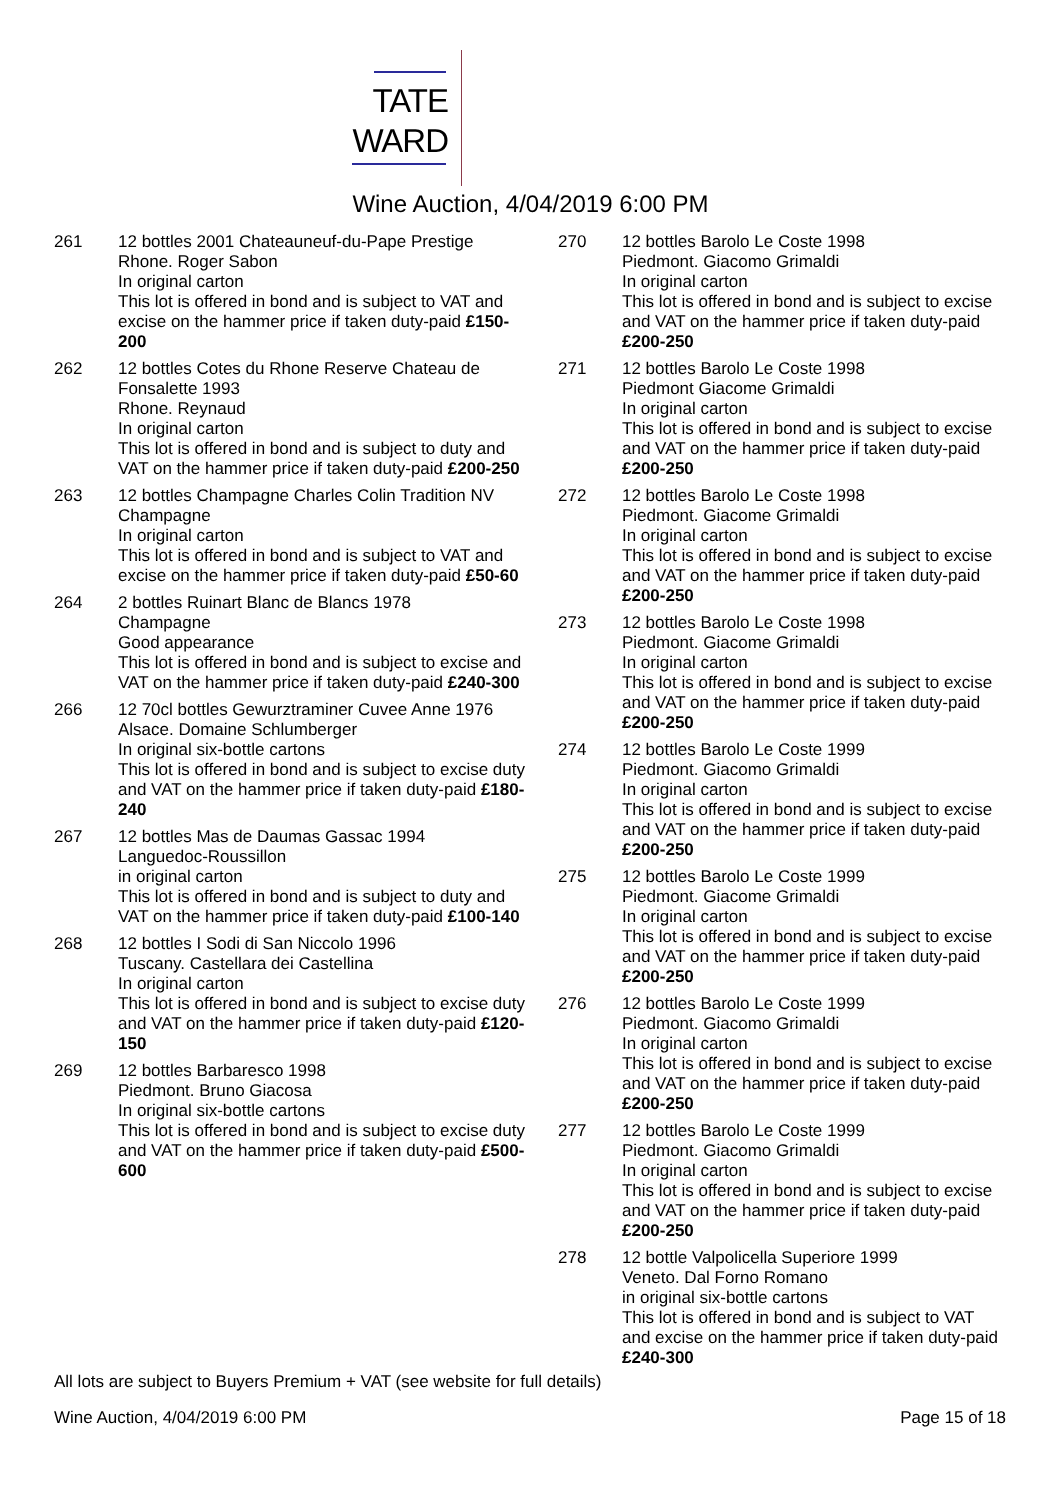TATE
WARD
Wine Auction, 4/04/2019 6:00 PM
261 12 bottles 2001 Chateauneuf-du-Pape Prestige
Rhone. Roger Sabon
In original carton
This lot is offered in bond and is subject to VAT and excise on the hammer price if taken duty-paid £150-200
262 12 bottles Cotes du Rhone Reserve Chateau de Fonsalette 1993
Rhone. Reynaud
In original carton
This lot is offered in bond and is subject to duty and VAT on the hammer price if taken duty-paid £200-250
263 12 bottles Champagne Charles Colin Tradition NV
Champagne
In original carton
This lot is offered in bond and is subject to VAT and excise on the hammer price if taken duty-paid £50-60
264 2 bottles Ruinart Blanc de Blancs 1978
Champagne
Good appearance
This lot is offered in bond and is subject to excise and VAT on the hammer price if taken duty-paid £240-300
266 12 70cl bottles Gewurztraminer Cuvee Anne 1976
Alsace. Domaine Schlumberger
In original six-bottle cartons
This lot is offered in bond and is subject to excise duty and VAT on the hammer price if taken duty-paid £180-240
267 12 bottles Mas de Daumas Gassac 1994
Languedoc-Roussillon
in original carton
This lot is offered in bond and is subject to duty and VAT on the hammer price if taken duty-paid £100-140
268 12 bottles I Sodi di San Niccolo 1996
Tuscany. Castellara dei Castellina
In original carton
This lot is offered in bond and is subject to excise duty and VAT on the hammer price if taken duty-paid £120-150
269 12 bottles Barbaresco 1998
Piedmont. Bruno Giacosa
In original six-bottle cartons
This lot is offered in bond and is subject to excise duty and VAT on the hammer price if taken duty-paid £500-600
270 12 bottles Barolo Le Coste 1998
Piedmont. Giacomo Grimaldi
In original carton
This lot is offered in bond and is subject to excise and VAT on the hammer price if taken duty-paid £200-250
271 12 bottles Barolo Le Coste 1998
Piedmont Giacome Grimaldi
In original carton
This lot is offered in bond and is subject to excise and VAT on the hammer price if taken duty-paid £200-250
272 12 bottles Barolo Le Coste 1998
Piedmont. Giacome Grimaldi
In original carton
This lot is offered in bond and is subject to excise and VAT on the hammer price if taken duty-paid £200-250
273 12 bottles Barolo Le Coste 1998
Piedmont. Giacome Grimaldi
In original carton
This lot is offered in bond and is subject to excise and VAT on the hammer price if taken duty-paid £200-250
274 12 bottles Barolo Le Coste 1999
Piedmont. Giacomo Grimaldi
In original carton
This lot is offered in bond and is subject to excise and VAT on the hammer price if taken duty-paid £200-250
275 12 bottles Barolo Le Coste 1999
Piedmont. Giacome Grimaldi
In original carton
This lot is offered in bond and is subject to excise and VAT on the hammer price if taken duty-paid £200-250
276 12 bottles Barolo Le Coste 1999
Piedmont. Giacomo Grimaldi
In original carton
This lot is offered in bond and is subject to excise and VAT on the hammer price if taken duty-paid £200-250
277 12 bottles Barolo Le Coste 1999
Piedmont. Giacomo Grimaldi
In original carton
This lot is offered in bond and is subject to excise and VAT on the hammer price if taken duty-paid £200-250
278 12 bottle Valpolicella Superiore 1999
Veneto. Dal Forno Romano
in original six-bottle cartons
This lot is offered in bond and is subject to VAT and excise on the hammer price if taken duty-paid £240-300
All lots are subject to Buyers Premium + VAT (see website for full details)
Wine Auction, 4/04/2019 6:00 PM Page 15 of 18